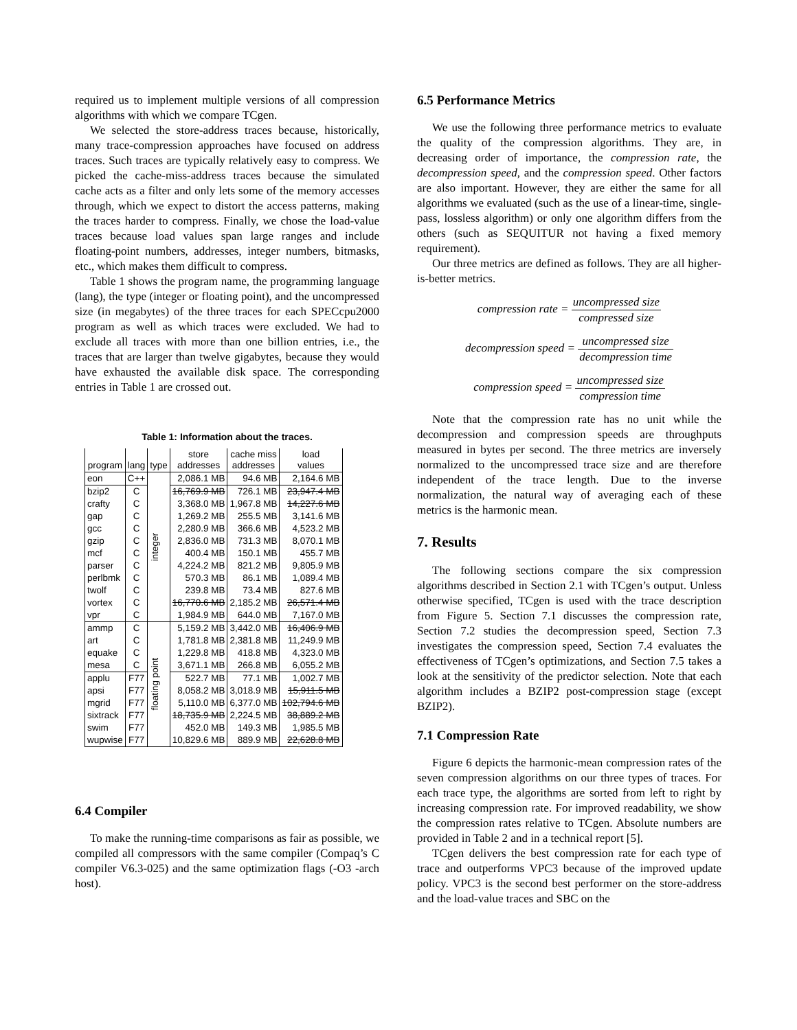required us to implement multiple versions of all compression algorithms with which we compare TCgen.
We selected the store-address traces because, historically, many trace-compression approaches have focused on address traces. Such traces are typically relatively easy to compress. We picked the cache-miss-address traces because the simulated cache acts as a filter and only lets some of the memory accesses through, which we expect to distort the access patterns, making the traces harder to compress. Finally, we chose the load-value traces because load values span large ranges and include floating-point numbers, addresses, integer numbers, bitmasks, etc., which makes them difficult to compress.
Table 1 shows the program name, the programming language (lang), the type (integer or floating point), and the uncompressed size (in megabytes) of the three traces for each SPECcpu2000 program as well as which traces were excluded. We had to exclude all traces with more than one billion entries, i.e., the traces that are larger than twelve gigabytes, because they would have exhausted the available disk space. The corresponding entries in Table 1 are crossed out.
Table 1: Information about the traces.
| program | lang | type | store addresses | cache miss addresses | load values |
| --- | --- | --- | --- | --- | --- |
| eon | C++ | integer | 2,086.1 MB | 94.6 MB | 2,164.6 MB |
| bzip2 | C | | 16,769.9 MB | 726.1 MB | 23,947.4 MB |
| crafty | C | | 3,368.0 MB | 1,967.8 MB | 14,227.6 MB |
| gap | C | | 1,269.2 MB | 255.5 MB | 3,141.6 MB |
| gcc | C | | 2,280.9 MB | 366.6 MB | 4,523.2 MB |
| gzip | C | | 2,836.0 MB | 731.3 MB | 8,070.1 MB |
| mcf | C | | 400.4 MB | 150.1 MB | 455.7 MB |
| parser | C | | 4,224.2 MB | 821.2 MB | 9,805.9 MB |
| perlbmk | C | | 570.3 MB | 86.1 MB | 1,089.4 MB |
| twolf | C | | 239.8 MB | 73.4 MB | 827.6 MB |
| vortex | C | | 16,770.6 MB | 2,185.2 MB | 26,571.4 MB |
| vpr | C | | 1,984.9 MB | 644.0 MB | 7,167.0 MB |
| ammp | C | floating point | 5,159.2 MB | 3,442.0 MB | 16,406.9 MB |
| art | C | | 1,781.8 MB | 2,381.8 MB | 11,249.9 MB |
| equake | C | | 1,229.8 MB | 418.8 MB | 4,323.0 MB |
| mesa | C | | 3,671.1 MB | 266.8 MB | 6,055.2 MB |
| applu | F77 | | 522.7 MB | 77.1 MB | 1,002.7 MB |
| apsi | F77 | | 8,058.2 MB | 3,018.9 MB | 15,911.5 MB |
| mgrid | F77 | | 5,110.0 MB | 6,377.0 MB | 102,794.6 MB |
| sixtrack | F77 | | 18,735.9 MB | 2,224.5 MB | 38,889.2 MB |
| swim | F77 | | 452.0 MB | 149.3 MB | 1,985.5 MB |
| wupwise | F77 | | 10,829.6 MB | 889.9 MB | 22,628.8 MB |
6.4 Compiler
To make the running-time comparisons as fair as possible, we compiled all compressors with the same compiler (Compaq’s C compiler V6.3-025) and the same optimization flags (-O3 -arch host).
6.5 Performance Metrics
We use the following three performance metrics to evaluate the quality of the compression algorithms. They are, in decreasing order of importance, the compression rate, the decompression speed, and the compression speed. Other factors are also important. However, they are either the same for all algorithms we evaluated (such as the use of a linear-time, single-pass, lossless algorithm) or only one algorithm differs from the others (such as SEQUITUR not having a fixed memory requirement).
Our three metrics are defined as follows. They are all higher-is-better metrics.
compression rate = uncompressed size compressed size
decompression speed = uncompressed size decompression time
compression speed = uncompressed size compression time
Note that the compression rate has no unit while the decompression and compression speeds are throughputs measured in bytes per second. The three metrics are inversely normalized to the uncompressed trace size and are therefore independent of the trace length. Due to the inverse normalization, the natural way of averaging each of these metrics is the harmonic mean.
7. Results
The following sections compare the six compression algorithms described in Section 2.1 with TCgen’s output. Unless otherwise specified, TCgen is used with the trace description from Figure 5. Section 7.1 discusses the compression rate, Section 7.2 studies the decompression speed, Section 7.3 investigates the compression speed, Section 7.4 evaluates the effectiveness of TCgen’s optimizations, and Section 7.5 takes a look at the sensitivity of the predictor selection. Note that each algorithm includes a BZIP2 post-compression stage (except BZIP2).
7.1 Compression Rate
Figure 6 depicts the harmonic-mean compression rates of the seven compression algorithms on our three types of traces. For each trace type, the algorithms are sorted from left to right by increasing compression rate. For improved readability, we show the compression rates relative to TCgen. Absolute numbers are provided in Table 2 and in a technical report [5].
TCgen delivers the best compression rate for each type of trace and outperforms VPC3 because of the improved update policy. VPC3 is the second best performer on the store-address and the load-value traces and SBC on the